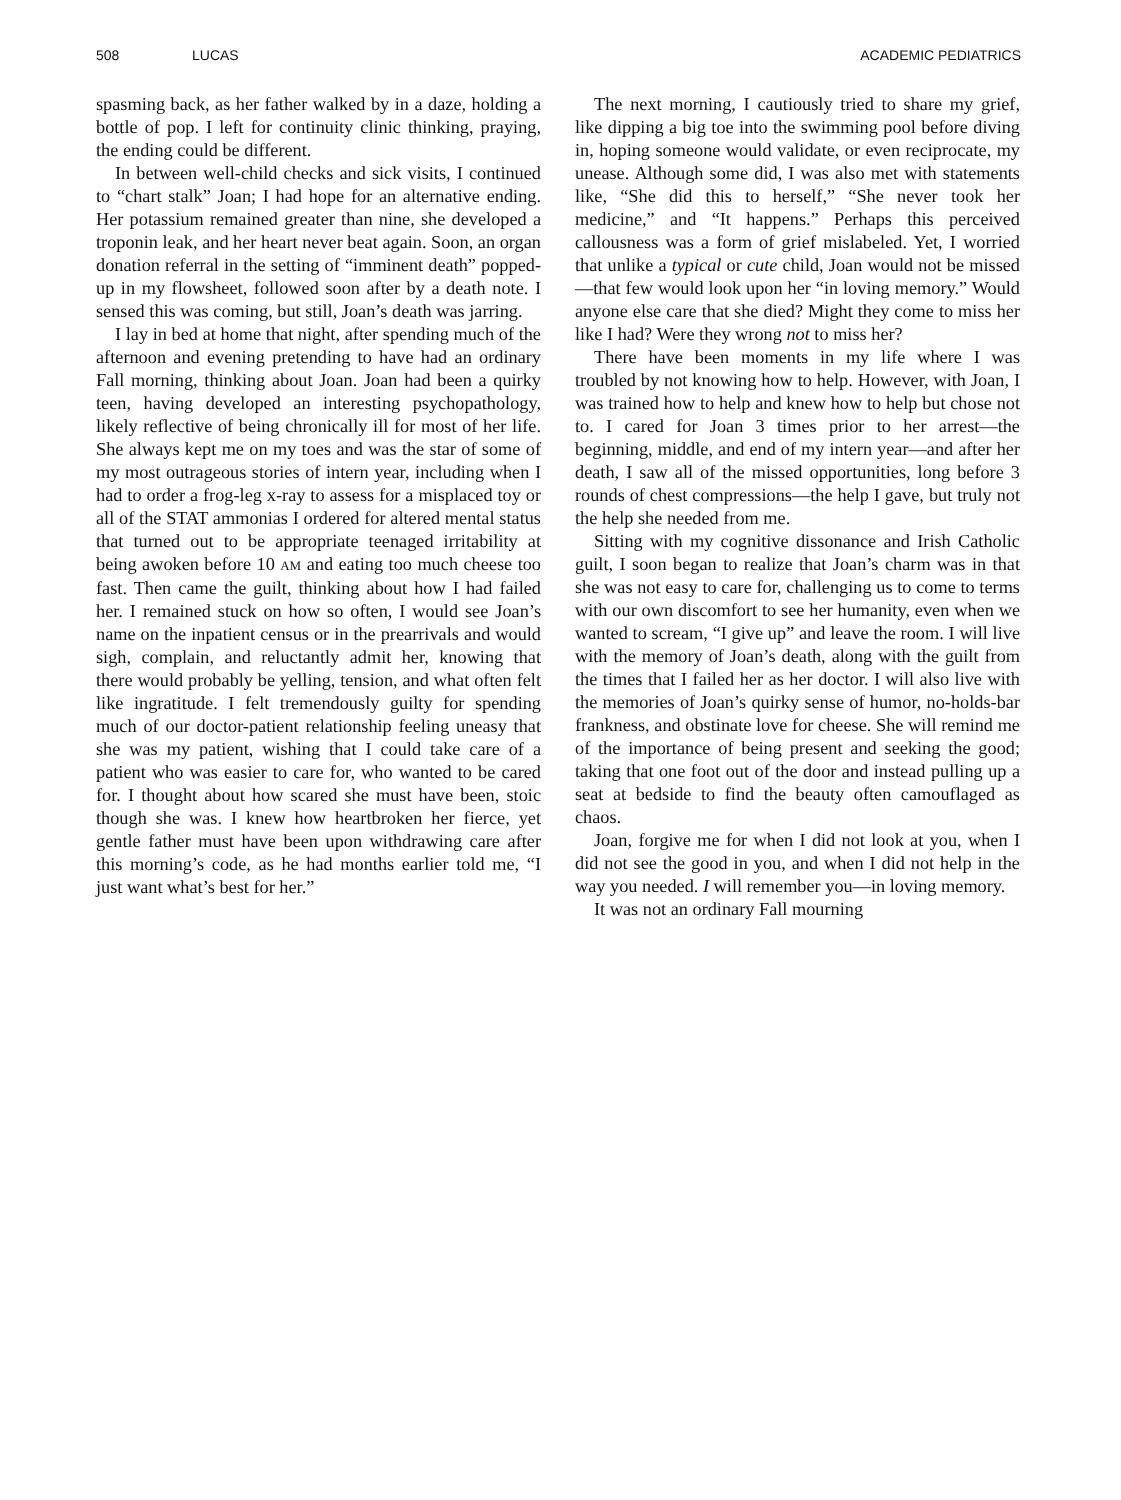508 LUCAS ACADEMIC PEDIATRICS
spasming back, as her father walked by in a daze, holding a bottle of pop. I left for continuity clinic thinking, praying, the ending could be different.
In between well-child checks and sick visits, I continued to “chart stalk” Joan; I had hope for an alternative ending. Her potassium remained greater than nine, she developed a troponin leak, and her heart never beat again. Soon, an organ donation referral in the setting of “imminent death” popped-up in my flowsheet, followed soon after by a death note. I sensed this was coming, but still, Joan’s death was jarring.
I lay in bed at home that night, after spending much of the afternoon and evening pretending to have had an ordinary Fall morning, thinking about Joan. Joan had been a quirky teen, having developed an interesting psychopathology, likely reflective of being chronically ill for most of her life. She always kept me on my toes and was the star of some of my most outrageous stories of intern year, including when I had to order a frog-leg x-ray to assess for a misplaced toy or all of the STAT ammonias I ordered for altered mental status that turned out to be appropriate teenaged irritability at being awoken before 10 AM and eating too much cheese too fast. Then came the guilt, thinking about how I had failed her. I remained stuck on how so often, I would see Joan’s name on the inpatient census or in the prearrivals and would sigh, complain, and reluctantly admit her, knowing that there would probably be yelling, tension, and what often felt like ingratitude. I felt tremendously guilty for spending much of our doctor-patient relationship feeling uneasy that she was my patient, wishing that I could take care of a patient who was easier to care for, who wanted to be cared for. I thought about how scared she must have been, stoic though she was. I knew how heartbroken her fierce, yet gentle father must have been upon withdrawing care after this morning’s code, as he had months earlier told me, “I just want what’s best for her.”
The next morning, I cautiously tried to share my grief, like dipping a big toe into the swimming pool before diving in, hoping someone would validate, or even reciprocate, my unease. Although some did, I was also met with statements like, “She did this to herself,” “She never took her medicine,” and “It happens.” Perhaps this perceived callousness was a form of grief mislabeled. Yet, I worried that unlike a typical or cute child, Joan would not be missed—that few would look upon her “in loving memory.” Would anyone else care that she died? Might they come to miss her like I had? Were they wrong not to miss her?
There have been moments in my life where I was troubled by not knowing how to help. However, with Joan, I was trained how to help and knew how to help but chose not to. I cared for Joan 3 times prior to her arrest—the beginning, middle, and end of my intern year—and after her death, I saw all of the missed opportunities, long before 3 rounds of chest compressions—the help I gave, but truly not the help she needed from me.
Sitting with my cognitive dissonance and Irish Catholic guilt, I soon began to realize that Joan’s charm was in that she was not easy to care for, challenging us to come to terms with our own discomfort to see her humanity, even when we wanted to scream, “I give up” and leave the room. I will live with the memory of Joan’s death, along with the guilt from the times that I failed her as her doctor. I will also live with the memories of Joan’s quirky sense of humor, no-holds-bar frankness, and obstinate love for cheese. She will remind me of the importance of being present and seeking the good; taking that one foot out of the door and instead pulling up a seat at bedside to find the beauty often camouflaged as chaos.
Joan, forgive me for when I did not look at you, when I did not see the good in you, and when I did not help in the way you needed. I will remember you—in loving memory.
It was not an ordinary Fall mourning